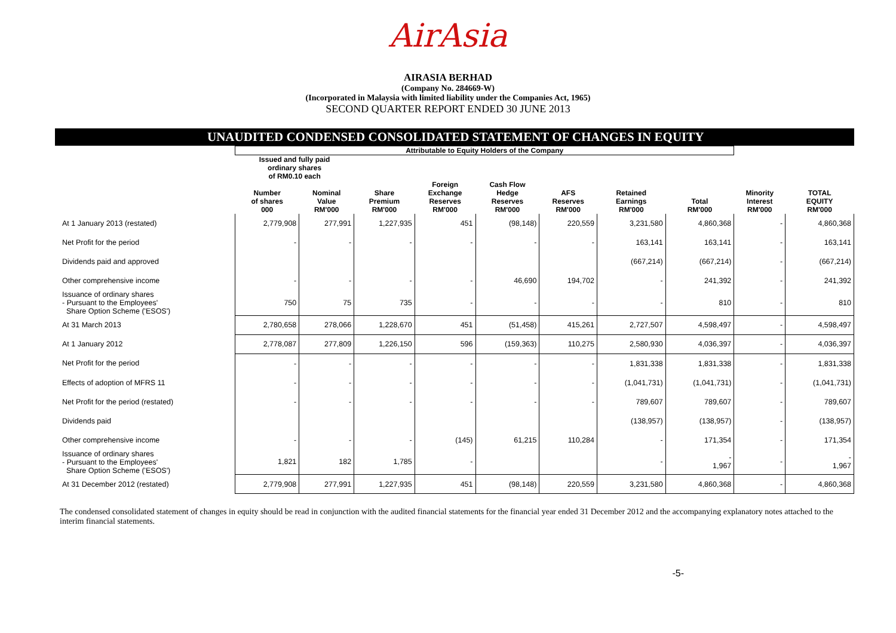AirAsia
AIRASIA BERHAD
(Company No. 284669-W)
(Incorporated in Malaysia with limited liability under the Companies Act, 1965)
SECOND QUARTER REPORT ENDED 30 JUNE 2013
UNAUDITED CONDENSED CONSOLIDATED STATEMENT OF CHANGES IN EQUITY
| | Attributable to Equity Holders of the Company | | | | | | | | | |
| --- | --- | --- | --- | --- | --- | --- | --- | --- | --- | --- |
| | Issued and fully paid ordinary shares of RM0.10 each | | | | | | | | | |
| | Number of shares 000 | Nominal Value RM'000 | Share Premium RM'000 | Foreign Exchange Reserves RM'000 | Cash Flow Hedge Reserves RM'000 | AFS Reserves RM'000 | Retained Earnings RM'000 | Total RM'000 | Minority Interest RM'000 | TOTAL EQUITY RM'000 |
| At 1 January 2013 (restated) | 2,779,908 | 277,991 | 1,227,935 | 451 | (98,148) | 220,559 | 3,231,580 | 4,860,368 | - | 4,860,368 |
| Net Profit for the period | - | - | - | - | - | - | 163,141 | 163,141 | - | 163,141 |
| Dividends paid and approved | | | | | | | (667,214) | (667,214) | - | (667,214) |
| Other comprehensive income | - | - | - | - | 46,690 | 194,702 | - | 241,392 | - | 241,392 |
| Issuance of ordinary shares - Pursuant to the Employees' Share Option Scheme ('ESOS') | 750 | 75 | 735 | - | - | - | - | 810 | - | 810 |
| At 31 March 2013 | 2,780,658 | 278,066 | 1,228,670 | 451 | (51,458) | 415,261 | 2,727,507 | 4,598,497 | - | 4,598,497 |
| At 1 January 2012 | 2,778,087 | 277,809 | 1,226,150 | 596 | (159,363) | 110,275 | 2,580,930 | 4,036,397 | - | 4,036,397 |
| Net Profit for the period | - | - | - | - | - | - | 1,831,338 | 1,831,338 | - | 1,831,338 |
| Effects of adoption of MFRS 11 | - | - | - | - | - | - | (1,041,731) | (1,041,731) | - | (1,041,731) |
| Net Profit for the period (restated) | - | - | - | - | - | - | 789,607 | 789,607 | - | 789,607 |
| Dividends paid | | | | | | | (138,957) | (138,957) | - | (138,957) |
| Other comprehensive income | - | - | - | (145) | 61,215 | 110,284 | - | 171,354 | - | 171,354 |
| Issuance of ordinary shares - Pursuant to the Employees' Share Option Scheme ('ESOS') | 1,821 | 182 | 1,785 | - | | | - | - 1,967 | - | - 1,967 |
| At 31 December 2012 (restated) | 2,779,908 | 277,991 | 1,227,935 | 451 | (98,148) | 220,559 | 3,231,580 | 4,860,368 | - | 4,860,368 |
The condensed consolidated statement of changes in equity should be read in conjunction with the audited financial statements for the financial year ended 31 December 2012 and the accompanying explanatory notes attached to the interim financial statements.
-5-